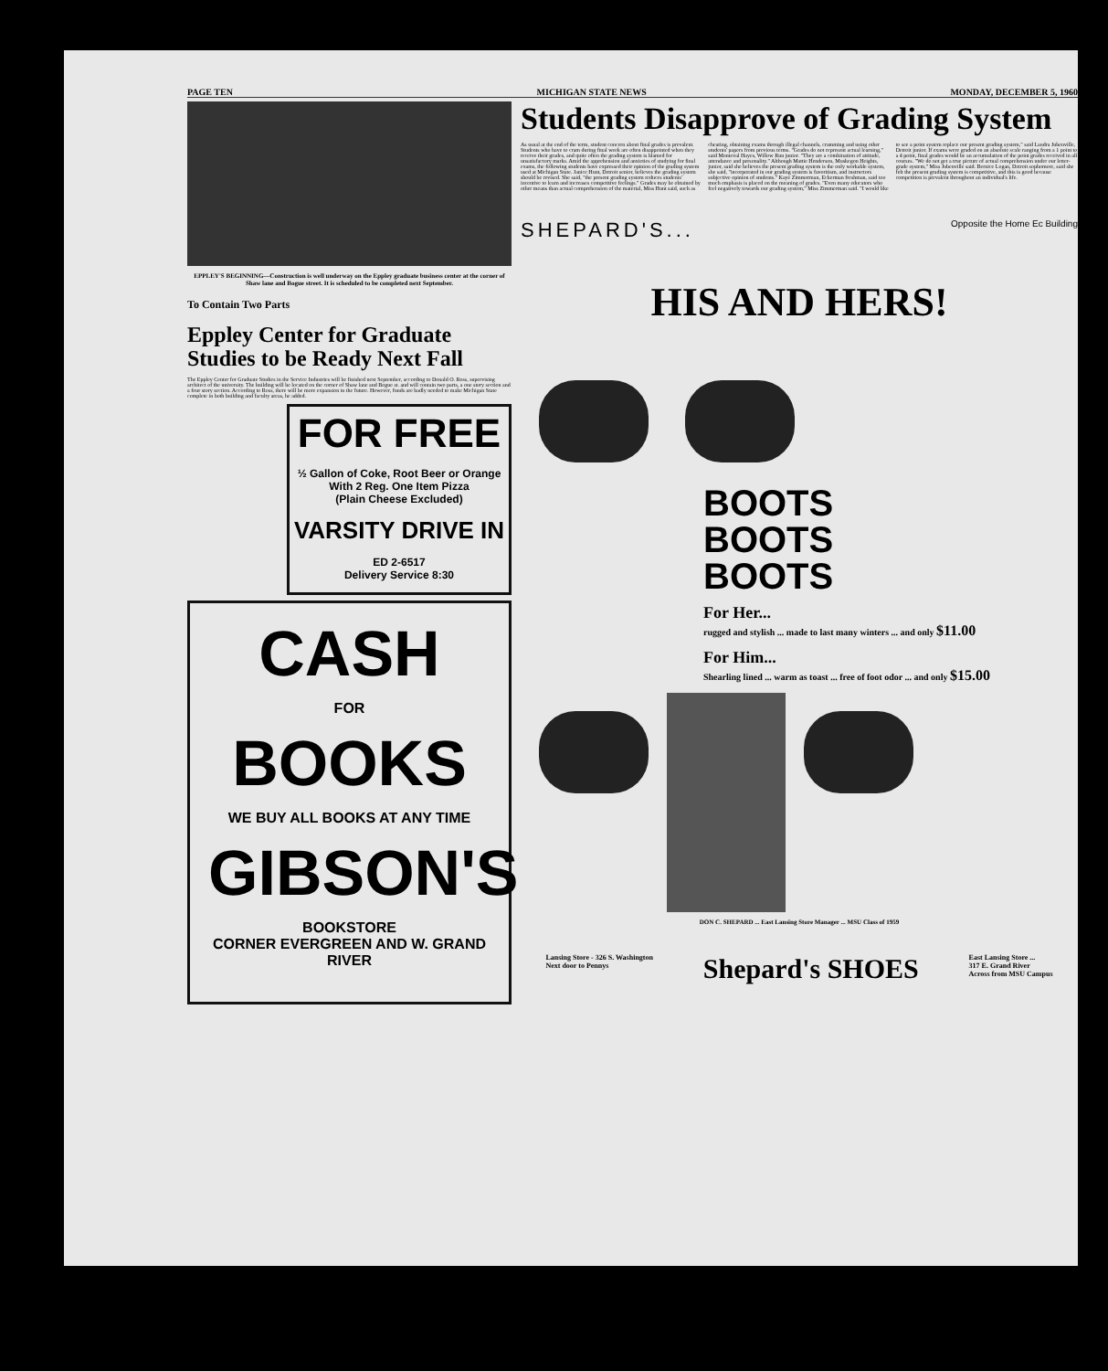PAGE TEN MICHIGAN STATE NEWS MONDAY, DECEMBER 5, 1960
EPPLEY'S BEGINNING—Construction is well underway on the Eppley graduate business center at the corner of Shaw lane and Bogue street. It is scheduled to be completed next September.
To Contain Two Parts
Eppley Center for Graduate Studies to be Ready Next Fall
The Eppley Center for Graduate Studies in the Service Industries will be finished next September, according to Donald O. Ross, supervising architect of the university. The building will be located on the corner of Shaw lane and Bogue st. and will contain two parts, a one story section and a four story section. According to Ross, there will be more expansion in the future. However, funds are badly needed to make Michigan State complete in both building and faculty areas, he added.
FOR FREE
½ Gallon of Coke, Root Beer or Orange
With 2 Reg. One Item Pizza
(Plain Cheese Excluded)
VARSITY DRIVE IN
ED 2-6517
Delivery Service 8:30
CASH
FOR
BOOKS
WE BUY ALL BOOKS AT ANY TIME
GIBSON'S
BOOKSTORE
CORNER EVERGREEN AND W. GRAND RIVER
Students Disapprove of Grading System
As usual at the end of the term, student concern about final grades is prevalent. Students who have to cram during final week are often disappointed when they receive their grades, and quite often the grading system is blamed for unsatisfactory marks. Amid the apprehension and anxieties of studying for final exams, the following students have expressed their opinion of the grading system used at Michigan State. Janice Hunt, Detroit senior, believes the grading system should be revised. She said, "the present grading system reduces students' incentive to learn and increases competitive feelings." Grades may be obtained by other means than actual comprehension of the material, Miss Hunt said, such as cheating, obtaining exams through illegal channels, cramming and using other students' papers from previous terms. "Grades do not represent actual learning," said Monteval Hayes, Willow Run junior. "They are a combination of attitude, attendance and personality." Although Mattie Henderson, Muskegon Heights, junior, said she believes the present grading system is the only workable system, she said, "incorporated in our grading system is favoritism, and instructors subjective opinion of students." Kaye Zimmerman, Eckerman freshman, said too much emphasis is placed on the meaning of grades. "Even many educators who feel negatively towards our grading system," Miss Zimmerman said. "I would like to see a point system replace our present grading system," said Laudra Jubenville, Detroit junior. If exams were graded on an absolute scale ranging from a 1 point to a 4 point, final grades would be an accumulation of the point grades received in all courses. "We do not get a true picture of actual comprehension under our letter-grade system," Miss Jubenville said. Bernice Logan, Detroit sophomore, said she felt the present grading system is competitive, and this is good because competition is prevalent throughout an individual's life.
SHEPARD'S... Opposite the Home Ec Building
HIS AND HERS!
BOOTS
BOOTS
BOOTS
For Her...
rugged and stylish ... made to last many winters ... and only $11.00
For Him...
Shearling lined ... warm as toast ... free of foot odor ... and only $15.00
DON C. SHEPARD ... East Lansing Store Manager ... MSU Class of 1959
Lansing Store - 326 S. Washington
Next door to Pennys Shepard's SHOES East Lansing Store ...
317 E. Grand River
Across from MSU Campus